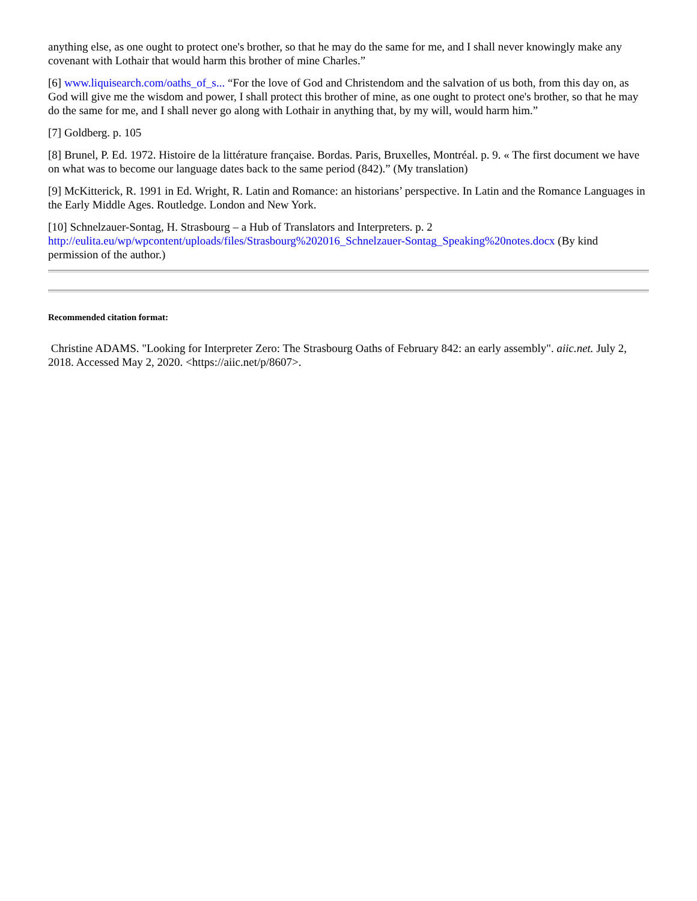anything else, as one ought to protect one's brother, so that he may do the same for me, and I shall never knowingly make any covenant with Lothair that would harm this brother of mine Charles.”
[6] www.liquisearch.com/oaths_of_s... “For the love of God and Christendom and the salvation of us both, from this day on, as God will give me the wisdom and power, I shall protect this brother of mine, as one ought to protect one's brother, so that he may do the same for me, and I shall never go along with Lothair in anything that, by my will, would harm him.”
[7] Goldberg. p. 105
[8] Brunel, P. Ed. 1972. Histoire de la littérature française. Bordas. Paris, Bruxelles, Montréal. p. 9. « The first document we have on what was to become our language dates back to the same period (842).” (My translation)
[9] McKitterick, R. 1991 in Ed. Wright, R. Latin and Romance: an historians’ perspective. In Latin and the Romance Languages in the Early Middle Ages. Routledge. London and New York.
[10] Schnelzauer-Sontag, H. Strasbourg – a Hub of Translators and Interpreters. p. 2
http://eulita.eu/wp/wpcontent/uploads/files/Strasbourg%202016_Schnelzauer-Sontag_Speaking%20notes.docx (By kind permission of the author.)
Recommended citation format:
Christine ADAMS. "Looking for Interpreter Zero: The Strasbourg Oaths of February 842: an early assembly". aiic.net. July 2, 2018. Accessed May 2, 2020. <https://aiic.net/p/8607>.